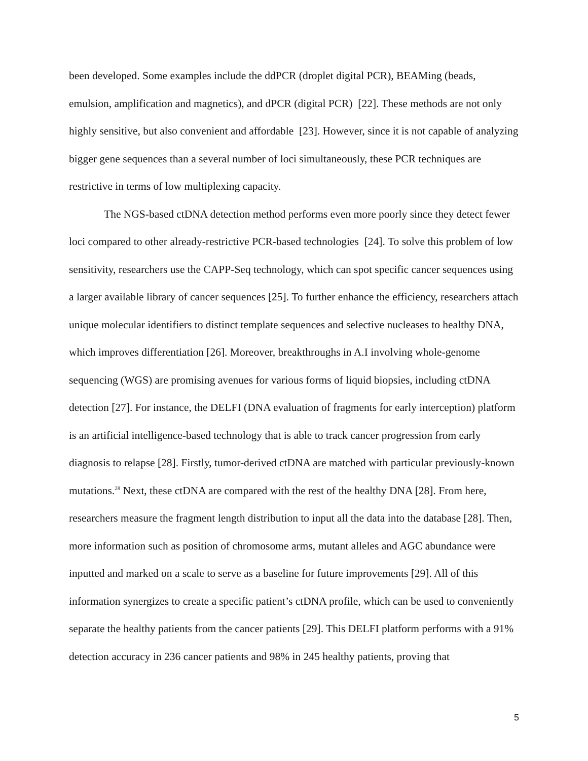been developed. Some examples include the ddPCR (droplet digital PCR), BEAMing (beads, emulsion, amplification and magnetics), and dPCR (digital PCR) [22]. These methods are not only highly sensitive, but also convenient and affordable [23]. However, since it is not capable of analyzing bigger gene sequences than a several number of loci simultaneously, these PCR techniques are restrictive in terms of low multiplexing capacity.
The NGS-based ctDNA detection method performs even more poorly since they detect fewer loci compared to other already-restrictive PCR-based technologies [24]. To solve this problem of low sensitivity, researchers use the CAPP-Seq technology, which can spot specific cancer sequences using a larger available library of cancer sequences [25]. To further enhance the efficiency, researchers attach unique molecular identifiers to distinct template sequences and selective nucleases to healthy DNA, which improves differentiation [26]. Moreover, breakthroughs in A.I involving whole-genome sequencing (WGS) are promising avenues for various forms of liquid biopsies, including ctDNA detection [27]. For instance, the DELFI (DNA evaluation of fragments for early interception) platform is an artificial intelligence-based technology that is able to track cancer progression from early diagnosis to relapse [28]. Firstly, tumor-derived ctDNA are matched with particular previously-known mutations.<sup>28</sup> Next, these ctDNA are compared with the rest of the healthy DNA [28]. From here, researchers measure the fragment length distribution to input all the data into the database [28]. Then, more information such as position of chromosome arms, mutant alleles and AGC abundance were inputted and marked on a scale to serve as a baseline for future improvements [29]. All of this information synergizes to create a specific patient’s ctDNA profile, which can be used to conveniently separate the healthy patients from the cancer patients [29]. This DELFI platform performs with a 91% detection accuracy in 236 cancer patients and 98% in 245 healthy patients, proving that
5